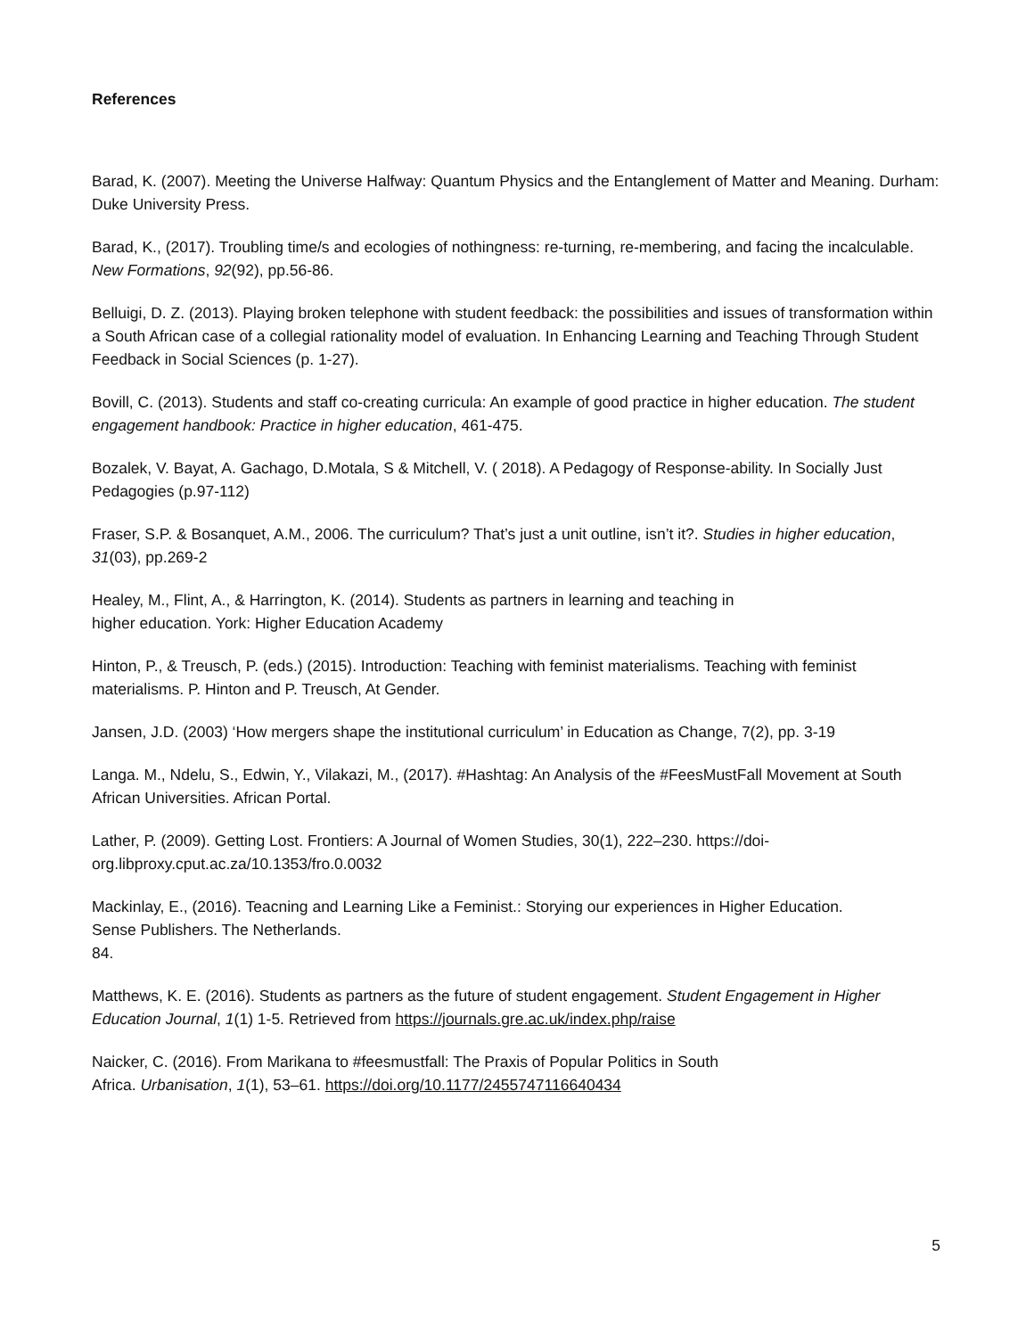References
Barad, K. (2007). Meeting the Universe Halfway: Quantum Physics and the Entanglement of Matter and Meaning. Durham: Duke University Press.
Barad, K., (2017). Troubling time/s and ecologies of nothingness: re-turning, re-membering, and facing the incalculable. New Formations, 92(92), pp.56-86.
Belluigi, D. Z. (2013). Playing broken telephone with student feedback: the possibilities and issues of transformation within a South African case of a collegial rationality model of evaluation. In Enhancing Learning and Teaching Through Student Feedback in Social Sciences (p. 1-27).
Bovill, C. (2013). Students and staff co-creating curricula: An example of good practice in higher education. The student engagement handbook: Practice in higher education, 461-475.
Bozalek, V. Bayat, A. Gachago, D.Motala, S & Mitchell, V. ( 2018). A Pedagogy of Response-ability. In Socially Just Pedagogies (p.97-112)
Fraser, S.P. & Bosanquet, A.M., 2006. The curriculum? That’s just a unit outline, isn’t it?. Studies in higher education, 31(03), pp.269-2
Healey, M., Flint, A., & Harrington, K. (2014). Students as partners in learning and teaching in
higher education. York: Higher Education Academy
Hinton, P., & Treusch, P. (eds.) (2015). Introduction: Teaching with feminist materialisms. Teaching with feminist materialisms. P. Hinton and P. Treusch, At Gender.
Jansen, J.D. (2003) ‘How mergers shape the institutional curriculum’ in Education as Change, 7(2), pp. 3-19
Langa. M., Ndelu, S., Edwin, Y., Vilakazi, M., (2017). #Hashtag: An Analysis of the #FeesMustFall Movement at South African Universities. African Portal.
Lather, P. (2009). Getting Lost. Frontiers: A Journal of Women Studies, 30(1), 222–230. https://doi-
org.libproxy.cput.ac.za/10.1353/fro.0.0032
Mackinlay, E., (2016). Teacning and Learning Like a Feminist.: Storying our experiences in Higher Education.
Sense Publishers. The Netherlands.
84.
Matthews, K. E. (2016). Students as partners as the future of student engagement. Student Engagement in Higher Education Journal, 1(1) 1-5. Retrieved from https://journals.gre.ac.uk/index.php/raise
Naicker, C. (2016). From Marikana to #feesmustfall: The Praxis of Popular Politics in South
Africa. Urbanisation, 1(1), 53–61. https://doi.org/10.1177/2455747116640434
5